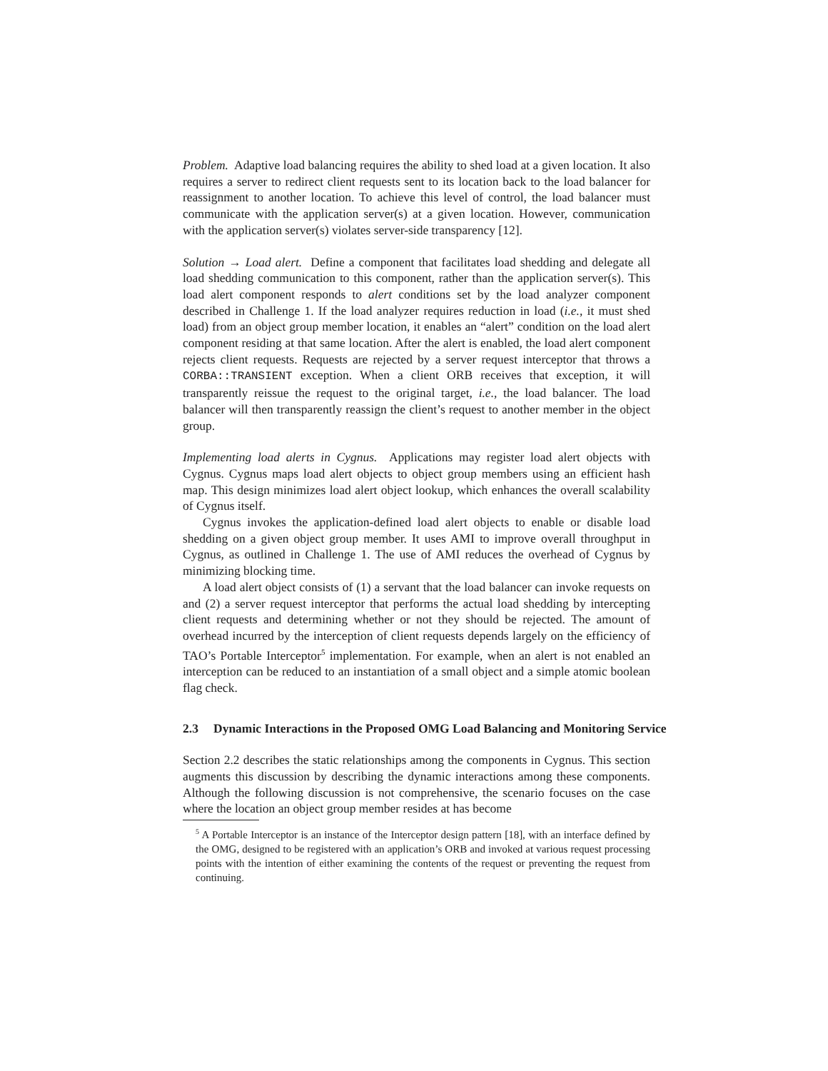Problem. Adaptive load balancing requires the ability to shed load at a given location. It also requires a server to redirect client requests sent to its location back to the load balancer for reassignment to another location. To achieve this level of control, the load balancer must communicate with the application server(s) at a given location. However, communication with the application server(s) violates server-side transparency [12].
Solution → Load alert. Define a component that facilitates load shedding and delegate all load shedding communication to this component, rather than the application server(s). This load alert component responds to alert conditions set by the load analyzer component described in Challenge 1. If the load analyzer requires reduction in load (i.e., it must shed load) from an object group member location, it enables an “alert” condition on the load alert component residing at that same location. After the alert is enabled, the load alert component rejects client requests. Requests are rejected by a server request interceptor that throws a CORBA::TRANSIENT exception. When a client ORB receives that exception, it will transparently reissue the request to the original target, i.e., the load balancer. The load balancer will then transparently reassign the client’s request to another member in the object group.
Implementing load alerts in Cygnus. Applications may register load alert objects with Cygnus. Cygnus maps load alert objects to object group members using an efficient hash map. This design minimizes load alert object lookup, which enhances the overall scalability of Cygnus itself.
Cygnus invokes the application-defined load alert objects to enable or disable load shedding on a given object group member. It uses AMI to improve overall throughput in Cygnus, as outlined in Challenge 1. The use of AMI reduces the overhead of Cygnus by minimizing blocking time.
A load alert object consists of (1) a servant that the load balancer can invoke requests on and (2) a server request interceptor that performs the actual load shedding by intercepting client requests and determining whether or not they should be rejected. The amount of overhead incurred by the interception of client requests depends largely on the efficiency of TAO’s Portable Interceptor<sup>5</sup> implementation. For example, when an alert is not enabled an interception can be reduced to an instantiation of a small object and a simple atomic boolean flag check.
2.3 Dynamic Interactions in the Proposed OMG Load Balancing and Monitoring Service
Section 2.2 describes the static relationships among the components in Cygnus. This section augments this discussion by describing the dynamic interactions among these components. Although the following discussion is not comprehensive, the scenario focuses on the case where the location an object group member resides at has become
<sup>5</sup> A Portable Interceptor is an instance of the Interceptor design pattern [18], with an interface defined by the OMG, designed to be registered with an application’s ORB and invoked at various request processing points with the intention of either examining the contents of the request or preventing the request from continuing.